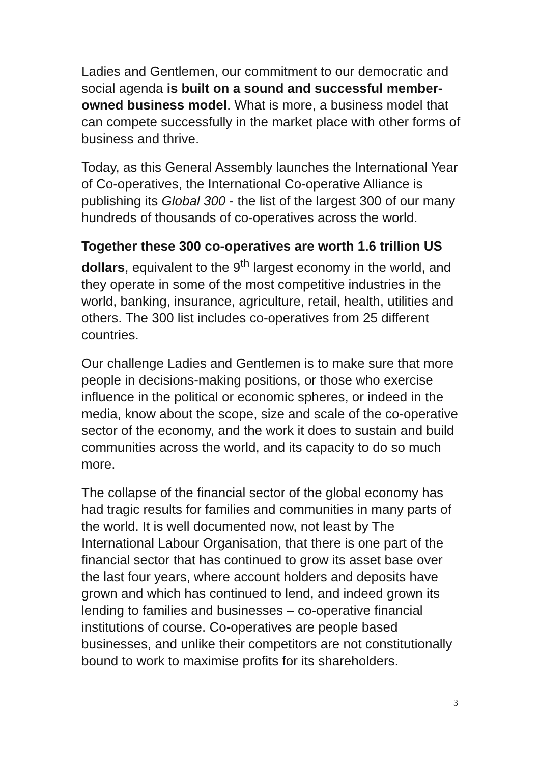Ladies and Gentlemen, our commitment to our democratic and social agenda is built on a sound and successful member-owned business model. What is more, a business model that can compete successfully in the market place with other forms of business and thrive.
Today, as this General Assembly launches the International Year of Co-operatives, the International Co-operative Alliance is publishing its Global 300 - the list of the largest 300 of our many hundreds of thousands of co-operatives across the world.
Together these 300 co-operatives are worth 1.6 trillion US dollars, equivalent to the 9<sup>th</sup> largest economy in the world, and they operate in some of the most competitive industries in the world, banking, insurance, agriculture, retail, health, utilities and others. The 300 list includes co-operatives from 25 different countries.
Our challenge Ladies and Gentlemen is to make sure that more people in decisions-making positions, or those who exercise influence in the political or economic spheres, or indeed in the media, know about the scope, size and scale of the co-operative sector of the economy, and the work it does to sustain and build communities across the world, and its capacity to do so much more.
The collapse of the financial sector of the global economy has had tragic results for families and communities in many parts of the world. It is well documented now, not least by The International Labour Organisation, that there is one part of the financial sector that has continued to grow its asset base over the last four years, where account holders and deposits have grown and which has continued to lend, and indeed grown its lending to families and businesses – co-operative financial institutions of course. Co-operatives are people based businesses, and unlike their competitors are not constitutionally bound to work to maximise profits for its shareholders.
3